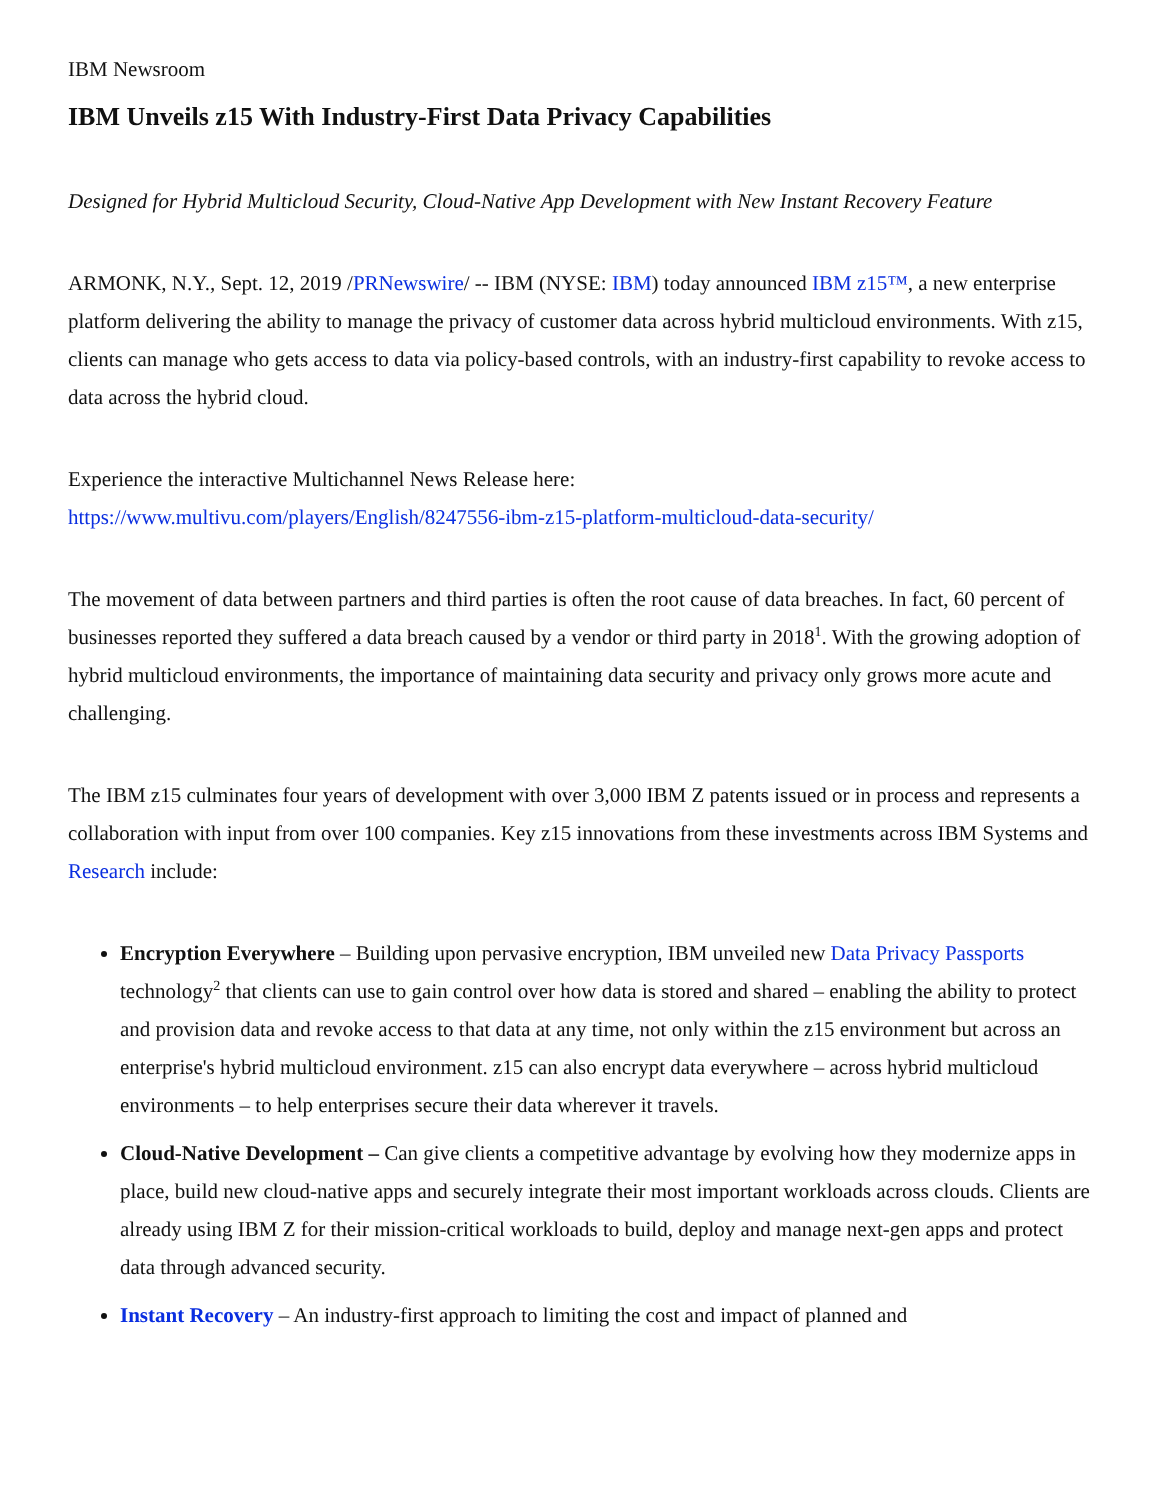IBM Newsroom
IBM Unveils z15 With Industry-First Data Privacy Capabilities
Designed for Hybrid Multicloud Security, Cloud-Native App Development with New Instant Recovery Feature
ARMONK, N.Y., Sept. 12, 2019 /PRNewswire/ -- IBM (NYSE: IBM) today announced IBM z15™, a new enterprise platform delivering the ability to manage the privacy of customer data across hybrid multicloud environments. With z15, clients can manage who gets access to data via policy-based controls, with an industry-first capability to revoke access to data across the hybrid cloud.
Experience the interactive Multichannel News Release here:
https://www.multivu.com/players/English/8247556-ibm-z15-platform-multicloud-data-security/
The movement of data between partners and third parties is often the root cause of data breaches. In fact, 60 percent of businesses reported they suffered a data breach caused by a vendor or third party in 2018<sup>1</sup>. With the growing adoption of hybrid multicloud environments, the importance of maintaining data security and privacy only grows more acute and challenging.
The IBM z15 culminates four years of development with over 3,000 IBM Z patents issued or in process and represents a collaboration with input from over 100 companies. Key z15 innovations from these investments across IBM Systems and Research include:
Encryption Everywhere – Building upon pervasive encryption, IBM unveiled new Data Privacy Passports technology<sup>2</sup> that clients can use to gain control over how data is stored and shared – enabling the ability to protect and provision data and revoke access to that data at any time, not only within the z15 environment but across an enterprise's hybrid multicloud environment. z15 can also encrypt data everywhere – across hybrid multicloud environments – to help enterprises secure their data wherever it travels.
Cloud-Native Development – Can give clients a competitive advantage by evolving how they modernize apps in place, build new cloud-native apps and securely integrate their most important workloads across clouds. Clients are already using IBM Z for their mission-critical workloads to build, deploy and manage next-gen apps and protect data through advanced security.
Instant Recovery – An industry-first approach to limiting the cost and impact of planned and